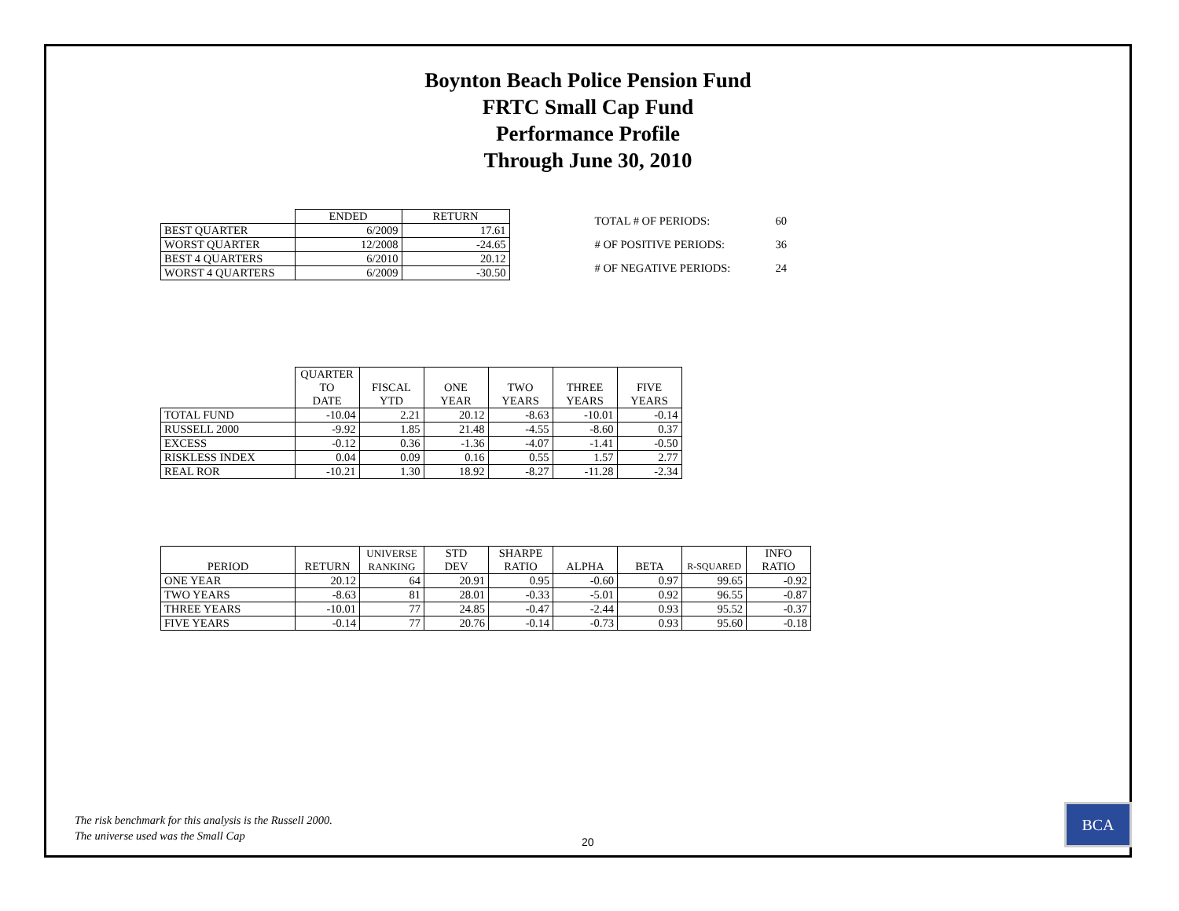Boynton Beach Police Pension Fund
FRTC Small Cap Fund
Performance Profile
Through June 30, 2010
| | ENDED | RETURN |
| --- | --- | --- |
| BEST QUARTER | 6/2009 | 17.61 |
| WORST QUARTER | 12/2008 | -24.65 |
| BEST 4 QUARTERS | 6/2010 | 20.12 |
| WORST 4 QUARTERS | 6/2009 | -30.50 |
| TOTAL # OF PERIODS: | 60 |
| # OF POSITIVE PERIODS: | 36 |
| # OF NEGATIVE PERIODS: | 24 |
| | QUARTER TO DATE | FISCAL YTD | ONE YEAR | TWO YEARS | THREE YEARS | FIVE YEARS |
| --- | --- | --- | --- | --- | --- | --- |
| TOTAL FUND | -10.04 | 2.21 | 20.12 | -8.63 | -10.01 | -0.14 |
| RUSSELL 2000 | -9.92 | 1.85 | 21.48 | -4.55 | -8.60 | 0.37 |
| EXCESS | -0.12 | 0.36 | -1.36 | -4.07 | -1.41 | -0.50 |
| RISKLESS INDEX | 0.04 | 0.09 | 0.16 | 0.55 | 1.57 | 2.77 |
| REAL ROR | -10.21 | 1.30 | 18.92 | -8.27 | -11.28 | -2.34 |
| PERIOD | RETURN | UNIVERSE RANKING | STD DEV | SHARPE RATIO | ALPHA | BETA | R-SQUARED | INFO RATIO |
| --- | --- | --- | --- | --- | --- | --- | --- | --- |
| ONE YEAR | 20.12 | 64 | 20.91 | 0.95 | -0.60 | 0.97 | 99.65 | -0.92 |
| TWO YEARS | -8.63 | 81 | 28.01 | -0.33 | -5.01 | 0.92 | 96.55 | -0.87 |
| THREE YEARS | -10.01 | 77 | 24.85 | -0.47 | -2.44 | 0.93 | 95.52 | -0.37 |
| FIVE YEARS | -0.14 | 77 | 20.76 | -0.14 | -0.73 | 0.93 | 95.60 | -0.18 |
The risk benchmark for this analysis is the Russell 2000.
The universe used was the Small Cap
20
BCA